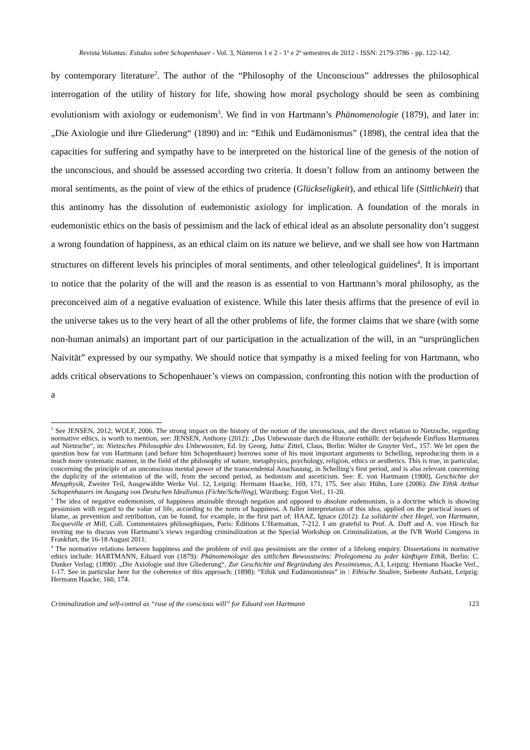Revista Voluntas: Estudos sobre Schopenhauer - Vol. 3, Números 1 e 2 - 1º e 2º semestres de 2012 - ISSN: 2179-3786 - pp. 122-142.
by contemporary literature<sup>2</sup>. The author of the “Philosophy of the Unconscious” addresses the philosophical interrogation of the utility of history for life, showing how moral psychology should be seen as combining evolutionism with axiology or eudemonism<sup>3</sup>. We find in von Hartmann’s Phänomenologie (1879), and later in: „Die Axiologie und ihre Gliederung“ (1890) and in: “Ethik und Eudämonismus” (1898), the central idea that the capacities for suffering and sympathy have to be interpreted on the historical line of the genesis of the notion of the unconscious, and should be assessed according two criteria. It doesn’t follow from an antinomy between the moral sentiments, as the point of view of the ethics of prudence (Glückseligkeit), and ethical life (Sittlichkeit) that this antinomy has the dissolution of eudemonistic axiology for implication. A foundation of the morals in eudemonistic ethics on the basis of pessimism and the lack of ethical ideal as an absolute personality don’t suggest a wrong foundation of happiness, as an ethical claim on its nature we believe, and we shall see how von Hartmann structures on different levels his principles of moral sentiments, and other teleological guidelines<sup>4</sup>. It is important to notice that the polarity of the will and the reason is as essential to von Hartmann’s moral philosophy, as the preconceived aim of a negative evaluation of existence. While this later thesis affirms that the presence of evil in the universe takes us to the very heart of all the other problems of life, the former claims that we share (with some non-human animals) an important part of our participation in the actualization of the will, in an “ursprünglichen Naivität” expressed by our sympathy. We should notice that sympathy is a mixed feeling for von Hartmann, who adds critical observations to Schopenhauer’s views on compassion, confronting this notion with the production of a
<sup>2</sup> See JENSEN, 2012; WOLF, 2006. The strong impact on the history of the notion of the unconscious, and the direct relation to Nietzsche, regarding normative ethics, is worth to mention, see: JENSEN, Anthony (2012): „Das Unbewusste durch die Historie enthüllt: der bejahende Einfluss Hartmanns auf Nietzsche“, in: Nietzsches Philosophie des Unbewussten, Ed. by Georg, Jutta/ Zittel, Claus, Berlin: Walter de Gruyter Verl., 157. We let open the question how far von Hartmann (and before him Schopenhauer) borrows some of his most important arguments to Schelling, reproducing them in a much more systematic manner, in the field of the philosophy of nature, metaphysics, psychology, religion, ethics or aesthetics. This is true, in particular, concerning the principle of an unconscious mental power of the transcendental Anschauung, in Schelling’s first period, and is also relevant concerning the duplicity of the orientation of the will, from the second period, as hedonism and asceticism. See: E. von Hartmann (1900), Geschichte der Metaphysik, Zweiter Teil, Ausgewählte Werke Vol. 12, Leipzig: Hermann Haacke, 169, 171, 175. See also: Hühn, Lore (2006): Die Ethik Arthur Schopenhauers im Ausgang von Deutschen Idealismus (Fichte/Schelling), Würzburg: Ergon Verl., 11-20.
<sup>3</sup> The idea of negative eudemonism, of happiness attainable through negation and opposed to absolute eudemonism, is a doctrine which is showing pessimism with regard to the value of life, according to the norm of happiness. A fuller interpretation of this idea, applied on the practical issues of blame, as prevention and retribution, can be found, for example, in the first part of: HAAZ, Ignace (2012): La solidarité chez Hegel, von Hartmann, Tocqueville et Mill, Coll. Commentaires philosophiques, Paris: Éditions L’Harmattan, 7-212. I am grateful to Prof. A. Duff and A. von Hirsch for inviting me to discuss von Hartmann’s views regarding criminalization at the Special Workshop on Criminalization, at the IVR World Congress in Frankfurt, the 16-18 August 2011.
<sup>4</sup> The normative relations between happiness and the problem of evil qua pessimism are the center of a lifelong enquiry. Dissertations in normative ethics include: HARTMANN, Eduard von (1879): Phänomenologie des sittlichen Bewusstseins: Prolegomena zu jeder künftigen Ethik, Berlin: C. Dunker Verlag; (1890): „Die Axiologie und ihre Gliederung“, Zur Geschichte und Begründung des Pessimismus, A.I, Leipzig: Hermann Haacke Verl., 1-17. See in particular here for the coherence of this approach: (1898): “Ethik und Eudämonismus” in : Ethische Studien, Siebente Aufsatz, Leipzig: Hermann Haacke, 160, 174.
Criminalization and self-control as “ruse of the conscious will” for Eduard von Hartmann 123